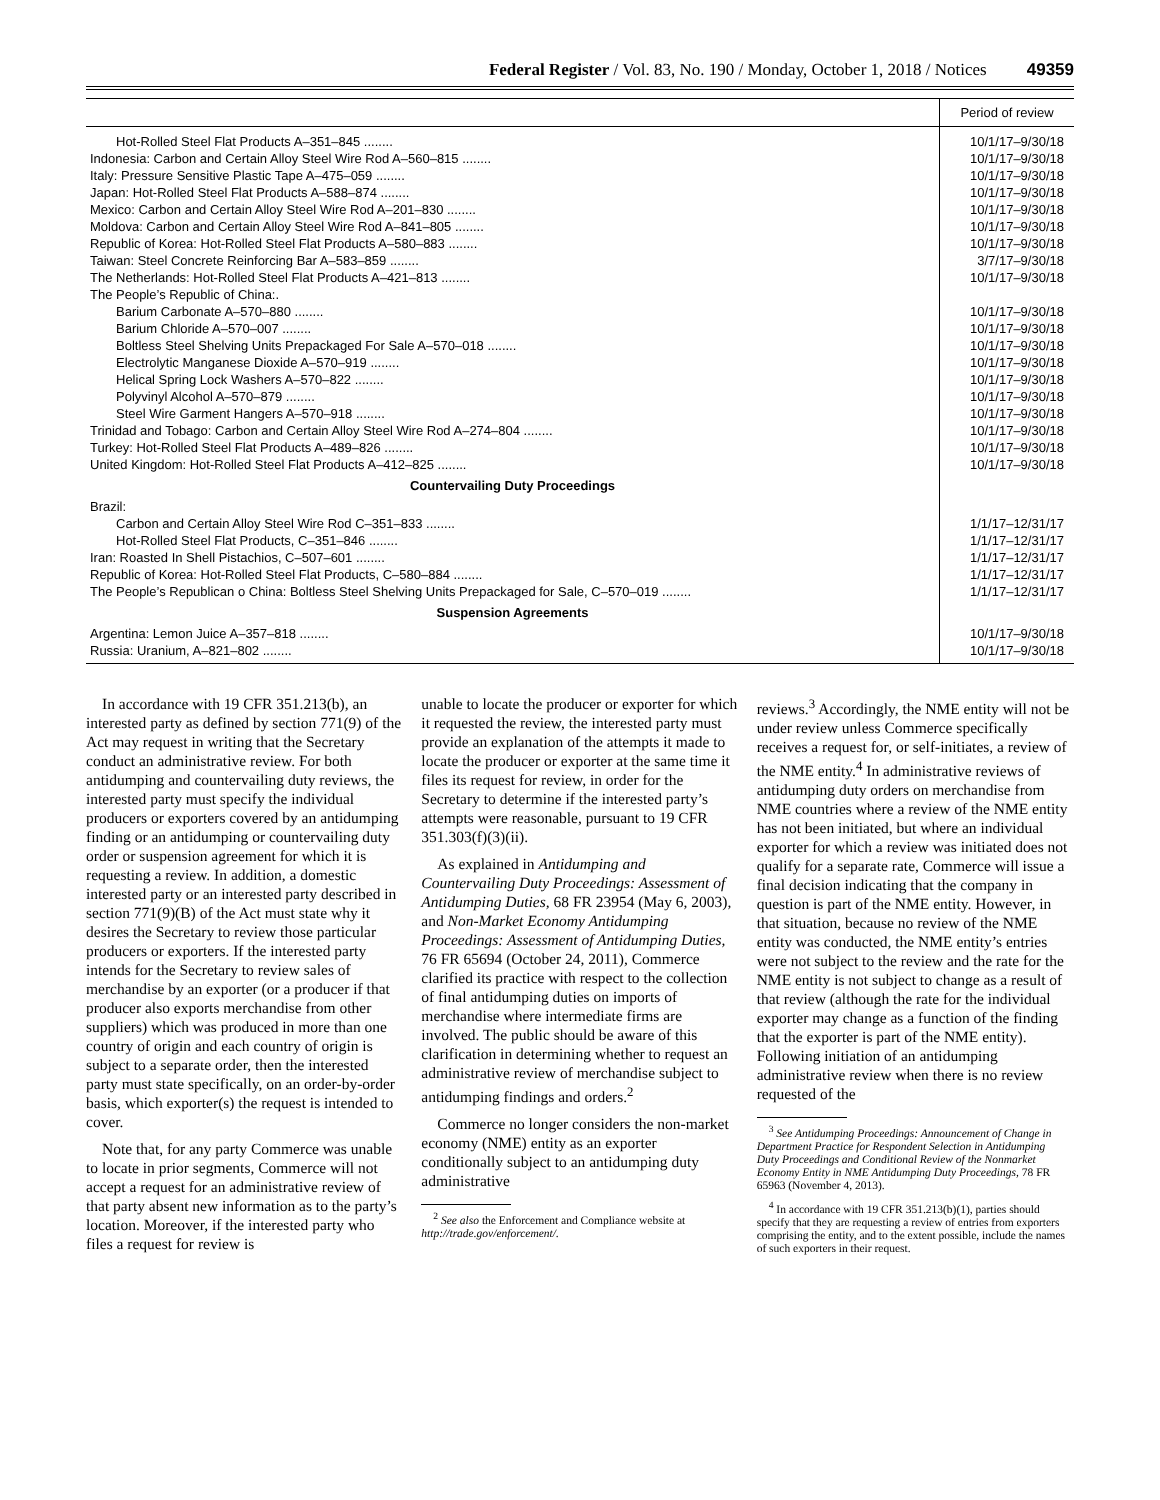Federal Register / Vol. 83, No. 190 / Monday, October 1, 2018 / Notices 49359
| | Period of review |
| --- | --- |
| Hot-Rolled Steel Flat Products A–351–845 ........ | 10/1/17–9/30/18 |
| Indonesia: Carbon and Certain Alloy Steel Wire Rod A–560–815 ........ | 10/1/17–9/30/18 |
| Italy: Pressure Sensitive Plastic Tape A–475–059 ........ | 10/1/17–9/30/18 |
| Japan: Hot-Rolled Steel Flat Products A–588–874 ........ | 10/1/17–9/30/18 |
| Mexico: Carbon and Certain Alloy Steel Wire Rod A–201–830 ........ | 10/1/17–9/30/18 |
| Moldova: Carbon and Certain Alloy Steel Wire Rod A–841–805 ........ | 10/1/17–9/30/18 |
| Republic of Korea: Hot-Rolled Steel Flat Products A–580–883 ........ | 10/1/17–9/30/18 |
| Taiwan: Steel Concrete Reinforcing Bar A–583–859 ........ | 3/7/17–9/30/18 |
| The Netherlands: Hot-Rolled Steel Flat Products A–421–813 ........ | 10/1/17–9/30/18 |
| The People’s Republic of China:. | |
| Barium Carbonate A–570–880 ........ | 10/1/17–9/30/18 |
| Barium Chloride A–570–007 ........ | 10/1/17–9/30/18 |
| Boltless Steel Shelving Units Prepackaged For Sale A–570–018 ........ | 10/1/17–9/30/18 |
| Electrolytic Manganese Dioxide A–570–919 ........ | 10/1/17–9/30/18 |
| Helical Spring Lock Washers A–570–822 ........ | 10/1/17–9/30/18 |
| Polyvinyl Alcohol A–570–879 ........ | 10/1/17–9/30/18 |
| Steel Wire Garment Hangers A–570–918 ........ | 10/1/17–9/30/18 |
| Trinidad and Tobago: Carbon and Certain Alloy Steel Wire Rod A–274–804 ........ | 10/1/17–9/30/18 |
| Turkey: Hot-Rolled Steel Flat Products A–489–826 ........ | 10/1/17–9/30/18 |
| United Kingdom: Hot-Rolled Steel Flat Products A–412–825 ........ | 10/1/17–9/30/18 |
| Countervailing Duty Proceedings | |
| Brazil: | |
| Carbon and Certain Alloy Steel Wire Rod C–351–833 ........ | 1/1/17–12/31/17 |
| Hot-Rolled Steel Flat Products, C–351–846 ........ | 1/1/17–12/31/17 |
| Iran: Roasted In Shell Pistachios, C–507–601 ........ | 1/1/17–12/31/17 |
| Republic of Korea: Hot-Rolled Steel Flat Products, C–580–884 ........ | 1/1/17–12/31/17 |
| The People’s Republican o China: Boltless Steel Shelving Units Prepackaged for Sale, C–570–019 ........ | 1/1/17–12/31/17 |
| Suspension Agreements | |
| Argentina: Lemon Juice A–357–818 ........ | 10/1/17–9/30/18 |
| Russia: Uranium, A–821–802 ........ | 10/1/17–9/30/18 |
In accordance with 19 CFR 351.213(b), an interested party as defined by section 771(9) of the Act may request in writing that the Secretary conduct an administrative review. For both antidumping and countervailing duty reviews, the interested party must specify the individual producers or exporters covered by an antidumping finding or an antidumping or countervailing duty order or suspension agreement for which it is requesting a review. In addition, a domestic interested party or an interested party described in section 771(9)(B) of the Act must state why it desires the Secretary to review those particular producers or exporters. If the interested party intends for the Secretary to review sales of merchandise by an exporter (or a producer if that producer also exports merchandise from other suppliers) which was produced in more than one country of origin and each country of origin is subject to a separate order, then the interested party must state specifically, on an order-by-order basis, which exporter(s) the request is intended to cover.
Note that, for any party Commerce was unable to locate in prior segments, Commerce will not accept a request for an administrative review of that party absent new information as to the party’s location. Moreover, if the interested party who files a request for review is
unable to locate the producer or exporter for which it requested the review, the interested party must provide an explanation of the attempts it made to locate the producer or exporter at the same time it files its request for review, in order for the Secretary to determine if the interested party’s attempts were reasonable, pursuant to 19 CFR 351.303(f)(3)(ii).
As explained in Antidumping and Countervailing Duty Proceedings: Assessment of Antidumping Duties, 68 FR 23954 (May 6, 2003), and Non-Market Economy Antidumping Proceedings: Assessment of Antidumping Duties, 76 FR 65694 (October 24, 2011), Commerce clarified its practice with respect to the collection of final antidumping duties on imports of merchandise where intermediate firms are involved. The public should be aware of this clarification in determining whether to request an administrative review of merchandise subject to antidumping findings and orders.<sup>2</sup>
Commerce no longer considers the non-market economy (NME) entity as an exporter conditionally subject to an antidumping duty administrative
<sup>2</sup> See also the Enforcement and Compliance website at http://trade.gov/enforcement/.
reviews.<sup>3</sup> Accordingly, the NME entity will not be under review unless Commerce specifically receives a request for, or self-initiates, a review of the NME entity.<sup>4</sup> In administrative reviews of antidumping duty orders on merchandise from NME countries where a review of the NME entity has not been initiated, but where an individual exporter for which a review was initiated does not qualify for a separate rate, Commerce will issue a final decision indicating that the company in question is part of the NME entity. However, in that situation, because no review of the NME entity was conducted, the NME entity’s entries were not subject to the review and the rate for the NME entity is not subject to change as a result of that review (although the rate for the individual exporter may change as a function of the finding that the exporter is part of the NME entity). Following initiation of an antidumping administrative review when there is no review requested of the
<sup>3</sup> See Antidumping Proceedings: Announcement of Change in Department Practice for Respondent Selection in Antidumping Duty Proceedings and Conditional Review of the Nonmarket Economy Entity in NME Antidumping Duty Proceedings, 78 FR 65963 (November 4, 2013).
<sup>4</sup> In accordance with 19 CFR 351.213(b)(1), parties should specify that they are requesting a review of entries from exporters comprising the entity, and to the extent possible, include the names of such exporters in their request.